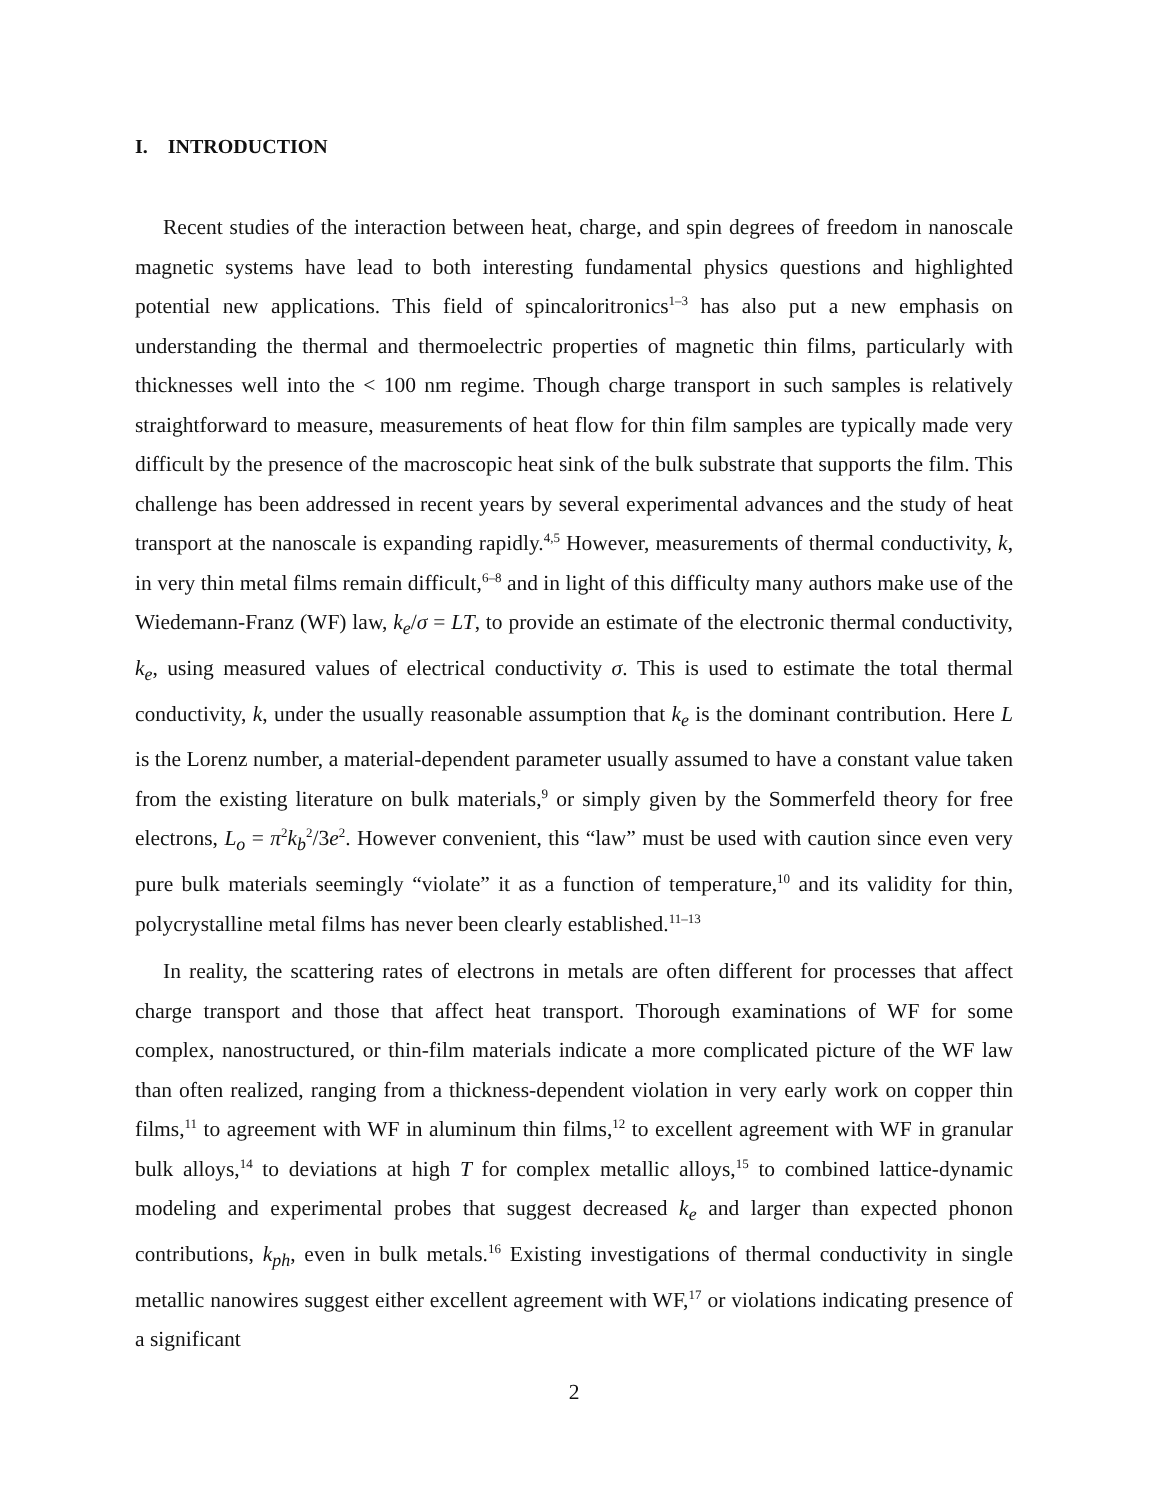I. INTRODUCTION
Recent studies of the interaction between heat, charge, and spin degrees of freedom in nanoscale magnetic systems have lead to both interesting fundamental physics questions and highlighted potential new applications. This field of spincaloritronics<sup>1–3</sup> has also put a new emphasis on understanding the thermal and thermoelectric properties of magnetic thin films, particularly with thicknesses well into the < 100 nm regime. Though charge transport in such samples is relatively straightforward to measure, measurements of heat flow for thin film samples are typically made very difficult by the presence of the macroscopic heat sink of the bulk substrate that supports the film. This challenge has been addressed in recent years by several experimental advances and the study of heat transport at the nanoscale is expanding rapidly.<sup>4,5</sup> However, measurements of thermal conductivity, k, in very thin metal films remain difficult,<sup>6–8</sup> and in light of this difficulty many authors make use of the Wiedemann-Franz (WF) law, k<sub>e</sub>/σ = LT, to provide an estimate of the electronic thermal conductivity, k<sub>e</sub>, using measured values of electrical conductivity σ. This is used to estimate the total thermal conductivity, k, under the usually reasonable assumption that k<sub>e</sub> is the dominant contribution. Here L is the Lorenz number, a material-dependent parameter usually assumed to have a constant value taken from the existing literature on bulk materials,<sup>9</sup> or simply given by the Sommerfeld theory for free electrons, L<sub>o</sub> = π<sup>2</sup>k<sub>b</sub><sup>2</sup>/3e<sup>2</sup>. However convenient, this “law” must be used with caution since even very pure bulk materials seemingly “violate” it as a function of temperature,<sup>10</sup> and its validity for thin, polycrystalline metal films has never been clearly established.<sup>11–13</sup>
In reality, the scattering rates of electrons in metals are often different for processes that affect charge transport and those that affect heat transport. Thorough examinations of WF for some complex, nanostructured, or thin-film materials indicate a more complicated picture of the WF law than often realized, ranging from a thickness-dependent violation in very early work on copper thin films,<sup>11</sup> to agreement with WF in aluminum thin films,<sup>12</sup> to excellent agreement with WF in granular bulk alloys,<sup>14</sup> to deviations at high T for complex metallic alloys,<sup>15</sup> to combined lattice-dynamic modeling and experimental probes that suggest decreased k<sub>e</sub> and larger than expected phonon contributions, k<sub>ph</sub>, even in bulk metals.<sup>16</sup> Existing investigations of thermal conductivity in single metallic nanowires suggest either excellent agreement with WF,<sup>17</sup> or violations indicating presence of a significant
2